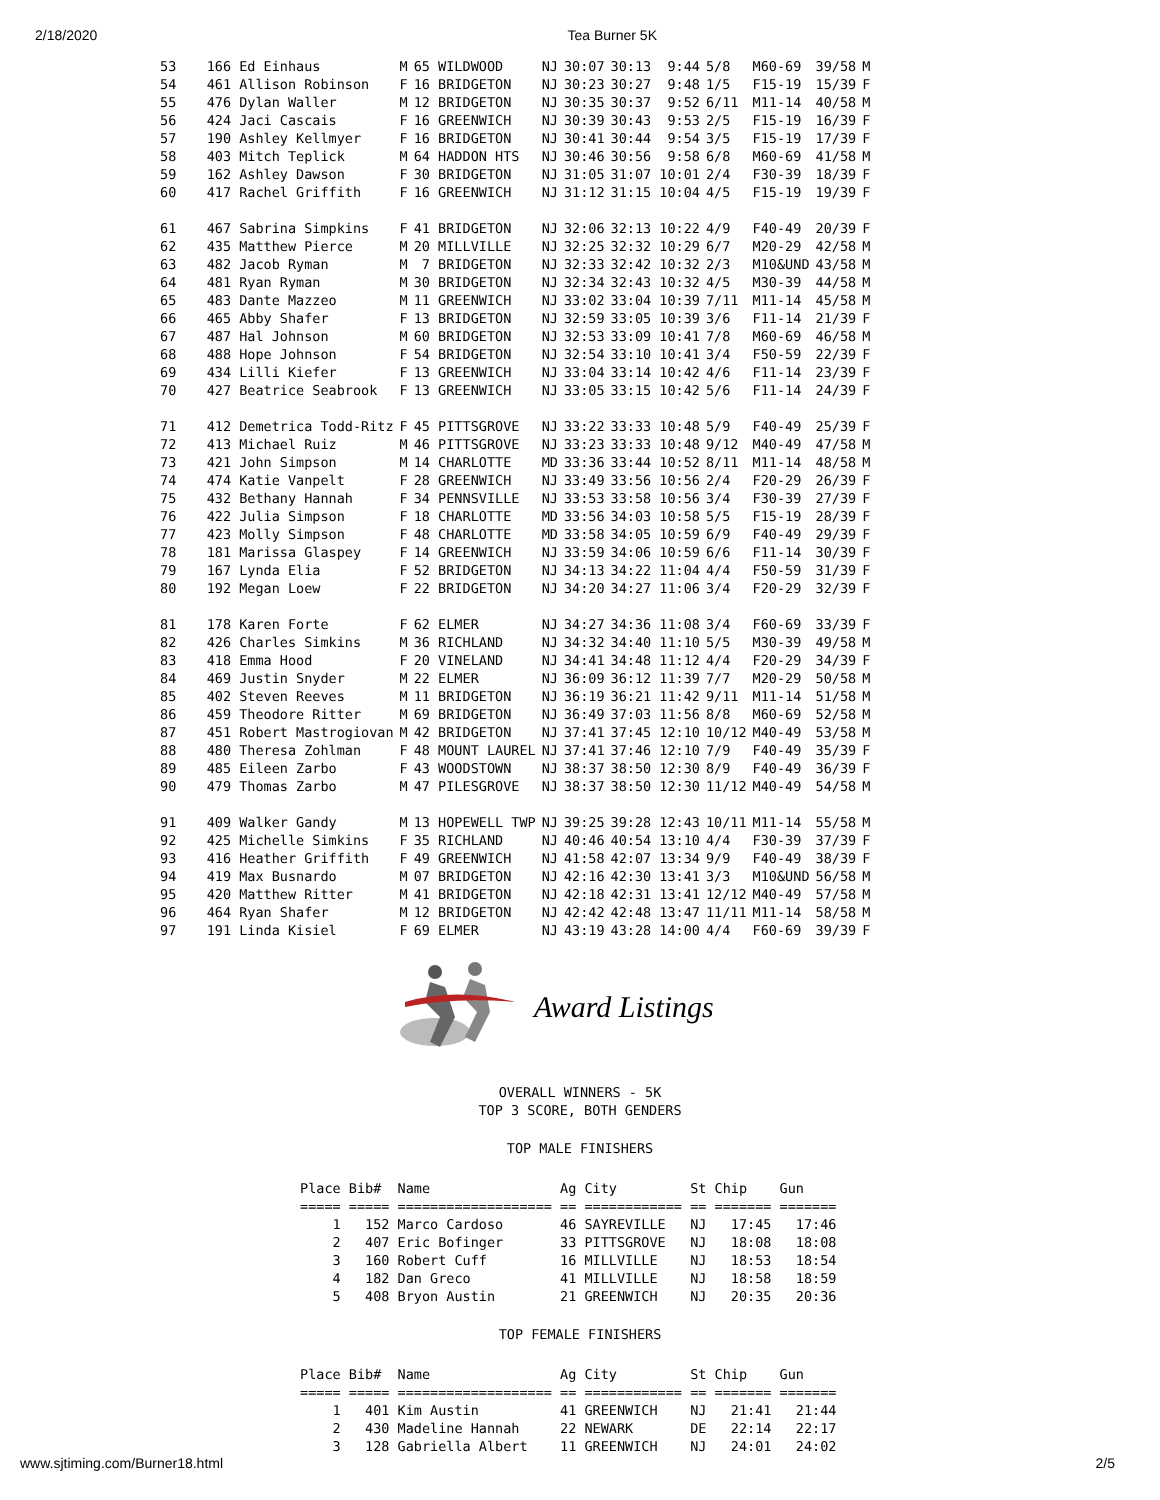2/18/2020 Tea Burner 5K
| 53 | 166 Ed Einhaus | M | 65 WILDWOOD | NJ | 30:07 | 30:13 9:44 | 5/8 | M60-69 | 39/58 | M |
| 54 | 461 Allison Robinson | F | 16 BRIDGETON | NJ | 30:23 | 30:27 9:48 | 1/5 | F15-19 | 15/39 | F |
| 55 | 476 Dylan Waller | M | 12 BRIDGETON | NJ | 30:35 | 30:37 9:52 | 6/11 | M11-14 | 40/58 | M |
| 56 | 424 Jaci Cascais | F | 16 GREENWICH | NJ | 30:39 | 30:43 9:53 | 2/5 | F15-19 | 16/39 | F |
| 57 | 190 Ashley Kellmyer | F | 16 BRIDGETON | NJ | 30:41 | 30:44 9:54 | 3/5 | F15-19 | 17/39 | F |
| 58 | 403 Mitch Teplick | M | 64 HADDON HTS | NJ | 30:46 | 30:56 9:58 | 6/8 | M60-69 | 41/58 | M |
| 59 | 162 Ashley Dawson | F | 30 BRIDGETON | NJ | 31:05 | 31:07 10:01 | 2/4 | F30-39 | 18/39 | F |
| 60 | 417 Rachel Griffith | F | 16 GREENWICH | NJ | 31:12 | 31:15 10:04 | 4/5 | F15-19 | 19/39 | F |
| 61 | 467 Sabrina Simpkins | F | 41 BRIDGETON | NJ | 32:06 | 32:13 10:22 | 4/9 | F40-49 | 20/39 | F |
| 62 | 435 Matthew Pierce | M | 20 MILLVILLE | NJ | 32:25 | 32:32 10:29 | 6/7 | M20-29 | 42/58 | M |
| 63 | 482 Jacob Ryman | M | 7 BRIDGETON | NJ | 32:33 | 32:42 10:32 | 2/3 | M10&UND | 43/58 | M |
| 64 | 481 Ryan Ryman | M | 30 BRIDGETON | NJ | 32:34 | 32:43 10:32 | 4/5 | M30-39 | 44/58 | M |
| 65 | 483 Dante Mazzeo | M | 11 GREENWICH | NJ | 33:02 | 33:04 10:39 | 7/11 | M11-14 | 45/58 | M |
| 66 | 465 Abby Shafer | F | 13 BRIDGETON | NJ | 32:59 | 33:05 10:39 | 3/6 | F11-14 | 21/39 | F |
| 67 | 487 Hal Johnson | M | 60 BRIDGETON | NJ | 32:53 | 33:09 10:41 | 7/8 | M60-69 | 46/58 | M |
| 68 | 488 Hope Johnson | F | 54 BRIDGETON | NJ | 32:54 | 33:10 10:41 | 3/4 | F50-59 | 22/39 | F |
| 69 | 434 Lilli Kiefer | F | 13 GREENWICH | NJ | 33:04 | 33:14 10:42 | 4/6 | F11-14 | 23/39 | F |
| 70 | 427 Beatrice Seabrook | F | 13 GREENWICH | NJ | 33:05 | 33:15 10:42 | 5/6 | F11-14 | 24/39 | F |
| 71 | 412 Demetrica Todd-Ritz | F | 45 PITTSGROVE | NJ | 33:22 | 33:33 10:48 | 5/9 | F40-49 | 25/39 | F |
| 72 | 413 Michael Ruiz | M | 46 PITTSGROVE | NJ | 33:23 | 33:33 10:48 | 9/12 | M40-49 | 47/58 | M |
| 73 | 421 John Simpson | M | 14 CHARLOTTE | MD | 33:36 | 33:44 10:52 | 8/11 | M11-14 | 48/58 | M |
| 74 | 474 Katie Vanpelt | F | 28 GREENWICH | NJ | 33:49 | 33:56 10:56 | 2/4 | F20-29 | 26/39 | F |
| 75 | 432 Bethany Hannah | F | 34 PENNSVILLE | NJ | 33:53 | 33:58 10:56 | 3/4 | F30-39 | 27/39 | F |
| 76 | 422 Julia Simpson | F | 18 CHARLOTTE | MD | 33:56 | 34:03 10:58 | 5/5 | F15-19 | 28/39 | F |
| 77 | 423 Molly Simpson | F | 48 CHARLOTTE | MD | 33:58 | 34:05 10:59 | 6/9 | F40-49 | 29/39 | F |
| 78 | 181 Marissa Glaspey | F | 14 GREENWICH | NJ | 33:59 | 34:06 10:59 | 6/6 | F11-14 | 30/39 | F |
| 79 | 167 Lynda Elia | F | 52 BRIDGETON | NJ | 34:13 | 34:22 11:04 | 4/4 | F50-59 | 31/39 | F |
| 80 | 192 Megan Loew | F | 22 BRIDGETON | NJ | 34:20 | 34:27 11:06 | 3/4 | F20-29 | 32/39 | F |
| 81 | 178 Karen Forte | F | 62 ELMER | NJ | 34:27 | 34:36 11:08 | 3/4 | F60-69 | 33/39 | F |
| 82 | 426 Charles Simkins | M | 36 RICHLAND | NJ | 34:32 | 34:40 11:10 | 5/5 | M30-39 | 49/58 | M |
| 83 | 418 Emma Hood | F | 20 VINELAND | NJ | 34:41 | 34:48 11:12 | 4/4 | F20-29 | 34/39 | F |
| 84 | 469 Justin Snyder | M | 22 ELMER | NJ | 36:09 | 36:12 11:39 | 7/7 | M20-29 | 50/58 | M |
| 85 | 402 Steven Reeves | M | 11 BRIDGETON | NJ | 36:19 | 36:21 11:42 | 9/11 | M11-14 | 51/58 | M |
| 86 | 459 Theodore Ritter | M | 69 BRIDGETON | NJ | 36:49 | 37:03 11:56 | 8/8 | M60-69 | 52/58 | M |
| 87 | 451 Robert Mastrogiovan | M | 42 BRIDGETON | NJ | 37:41 | 37:45 12:10 | 10/12 | M40-49 | 53/58 | M |
| 88 | 480 Theresa Zohlman | F | 48 MOUNT LAUREL | NJ | 37:41 | 37:46 12:10 | 7/9 | F40-49 | 35/39 | F |
| 89 | 485 Eileen Zarbo | F | 43 WOODSTOWN | NJ | 38:37 | 38:50 12:30 | 8/9 | F40-49 | 36/39 | F |
| 90 | 479 Thomas Zarbo | M | 47 PILESGROVE | NJ | 38:37 | 38:50 12:30 | 11/12 | M40-49 | 54/58 | M |
| 91 | 409 Walker Gandy | M | 13 HOPEWELL TWP | NJ | 39:25 | 39:28 12:43 | 10/11 | M11-14 | 55/58 | M |
| 92 | 425 Michelle Simkins | F | 35 RICHLAND | NJ | 40:46 | 40:54 13:10 | 4/4 | F30-39 | 37/39 | F |
| 93 | 416 Heather Griffith | F | 49 GREENWICH | NJ | 41:58 | 42:07 13:34 | 9/9 | F40-49 | 38/39 | F |
| 94 | 419 Max Busnardo | M | 07 BRIDGETON | NJ | 42:16 | 42:30 13:41 | 3/3 | M10&UND | 56/58 | M |
| 95 | 420 Matthew Ritter | M | 41 BRIDGETON | NJ | 42:18 | 42:31 13:41 | 12/12 | M40-49 | 57/58 | M |
| 96 | 464 Ryan Shafer | M | 12 BRIDGETON | NJ | 42:42 | 42:48 13:47 | 11/11 | M11-14 | 58/58 | M |
| 97 | 191 Linda Kisiel | F | 69 ELMER | NJ | 43:19 | 43:28 14:00 | 4/4 | F60-69 | 39/39 | F |
Award Listings
OVERALL WINNERS - 5K
TOP 3 SCORE, BOTH GENDERS
TOP MALE FINISHERS
| Place Bib# Name Ag City St Chip Gun |
| --- |
| ===== ===== =================== == ============ == ======= ======= |
| 1 152 Marco Cardoso 46 SAYREVILLE NJ 17:45 17:46 |
| 2 407 Eric Bofinger 33 PITTSGROVE NJ 18:08 18:08 |
| 3 160 Robert Cuff 16 MILLVILLE NJ 18:53 18:54 |
| 4 182 Dan Greco 41 MILLVILLE NJ 18:58 18:59 |
| 5 408 Bryon Austin 21 GREENWICH NJ 20:35 20:36 |
TOP FEMALE FINISHERS
| Place Bib# Name Ag City St Chip Gun |
| --- |
| ===== ===== =================== == ============ == ======= ======= |
| 1 401 Kim Austin 41 GREENWICH NJ 21:41 21:44 |
| 2 430 Madeline Hannah 22 NEWARK DE 22:14 22:17 |
| 3 128 Gabriella Albert 11 GREENWICH NJ 24:01 24:02 |
www.sjtiming.com/Burner18.html 2/5